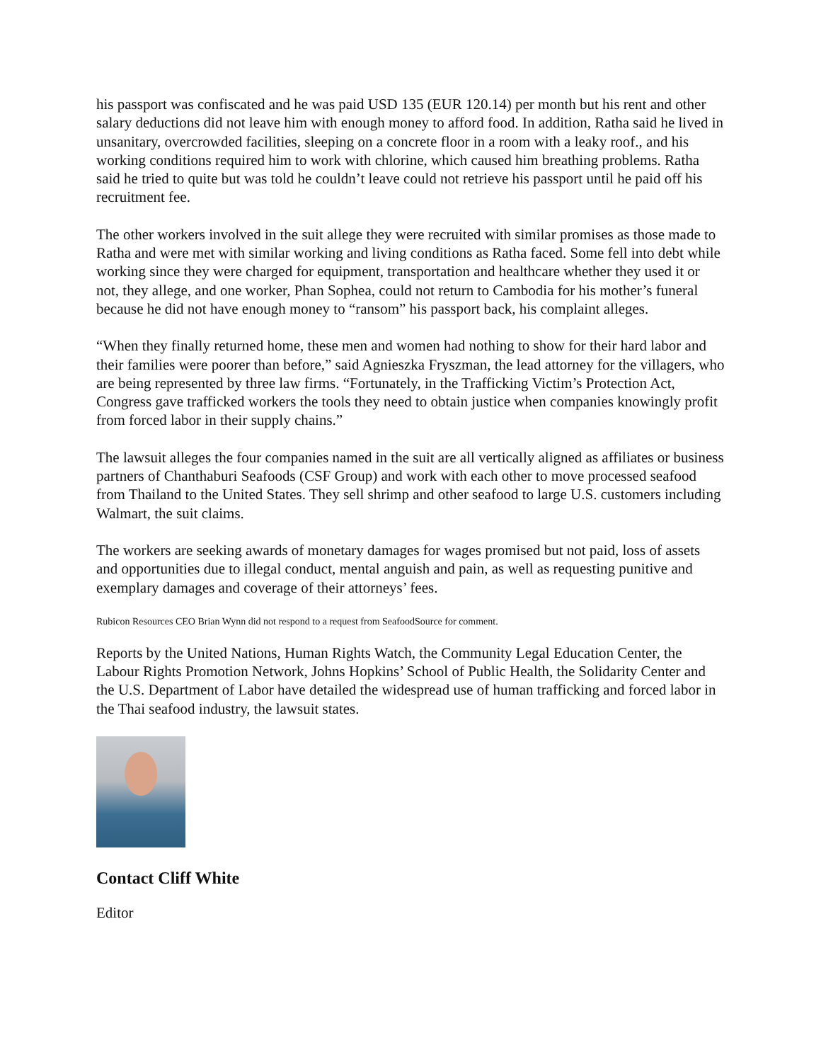his passport was confiscated and he was paid USD 135 (EUR 120.14) per month but his rent and other salary deductions did not leave him with enough money to afford food. In addition, Ratha said he lived in unsanitary, overcrowded facilities, sleeping on a concrete floor in a room with a leaky roof., and his working conditions required him to work with chlorine, which caused him breathing problems. Ratha said he tried to quite but was told he couldn’t leave could not retrieve his passport until he paid off his recruitment fee.
The other workers involved in the suit allege they were recruited with similar promises as those made to Ratha and were met with similar working and living conditions as Ratha faced. Some fell into debt while working since they were charged for equipment, transportation and healthcare whether they used it or not, they allege, and one worker, Phan Sophea, could not return to Cambodia for his mother’s funeral because he did not have enough money to “ransom” his passport back, his complaint alleges.
“When they finally returned home, these men and women had nothing to show for their hard labor and their families were poorer than before,” said Agnieszka Fryszman, the lead attorney for the villagers, who are being represented by three law firms. “Fortunately, in the Trafficking Victim’s Protection Act, Congress gave trafficked workers the tools they need to obtain justice when companies knowingly profit from forced labor in their supply chains.”
The lawsuit alleges the four companies named in the suit are all vertically aligned as affiliates or business partners of Chanthaburi Seafoods (CSF Group) and work with each other to move processed seafood from Thailand to the United States. They sell shrimp and other seafood to large U.S. customers including Walmart, the suit claims.
The workers are seeking awards of monetary damages for wages promised but not paid, loss of assets and opportunities due to illegal conduct, mental anguish and pain, as well as requesting punitive and exemplary damages and coverage of their attorneys’ fees.
Rubicon Resources CEO Brian Wynn did not respond to a request from SeafoodSource for comment.
Reports by the United Nations, Human Rights Watch, the Community Legal Education Center, the Labour Rights Promotion Network, Johns Hopkins’ School of Public Health, the Solidarity Center and the U.S. Department of Labor have detailed the widespread use of human trafficking and forced labor in the Thai seafood industry, the lawsuit states.
Contact Cliff White
Editor